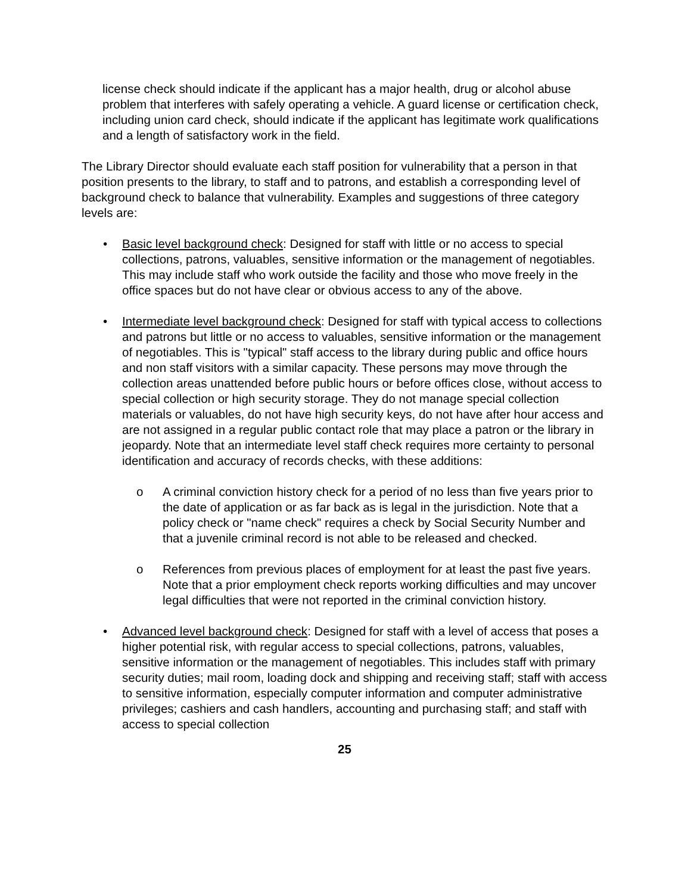license check should indicate if the applicant has a major health, drug or alcohol abuse problem that interferes with safely operating a vehicle. A guard license or certification check, including union card check, should indicate if the applicant has legitimate work qualifications and a length of satisfactory work in the field.
The Library Director should evaluate each staff position for vulnerability that a person in that position presents to the library, to staff and to patrons, and establish a corresponding level of background check to balance that vulnerability. Examples and suggestions of three category levels are:
• Basic level background check: Designed for staff with little or no access to special collections, patrons, valuables, sensitive information or the management of negotiables. This may include staff who work outside the facility and those who move freely in the office spaces but do not have clear or obvious access to any of the above.
• Intermediate level background check: Designed for staff with typical access to collections and patrons but little or no access to valuables, sensitive information or the management of negotiables. This is "typical" staff access to the library during public and office hours and non staff visitors with a similar capacity. These persons may move through the collection areas unattended before public hours or before offices close, without access to special collection or high security storage. They do not manage special collection materials or valuables, do not have high security keys, do not have after hour access and are not assigned in a regular public contact role that may place a patron or the library in jeopardy. Note that an intermediate level staff check requires more certainty to personal identification and accuracy of records checks, with these additions:
o A criminal conviction history check for a period of no less than five years prior to the date of application or as far back as is legal in the jurisdiction. Note that a policy check or "name check" requires a check by Social Security Number and that a juvenile criminal record is not able to be released and checked.
o References from previous places of employment for at least the past five years. Note that a prior employment check reports working difficulties and may uncover legal difficulties that were not reported in the criminal conviction history.
• Advanced level background check: Designed for staff with a level of access that poses a higher potential risk, with regular access to special collections, patrons, valuables, sensitive information or the management of negotiables. This includes staff with primary security duties; mail room, loading dock and shipping and receiving staff; staff with access to sensitive information, especially computer information and computer administrative privileges; cashiers and cash handlers, accounting and purchasing staff; and staff with access to special collection
25